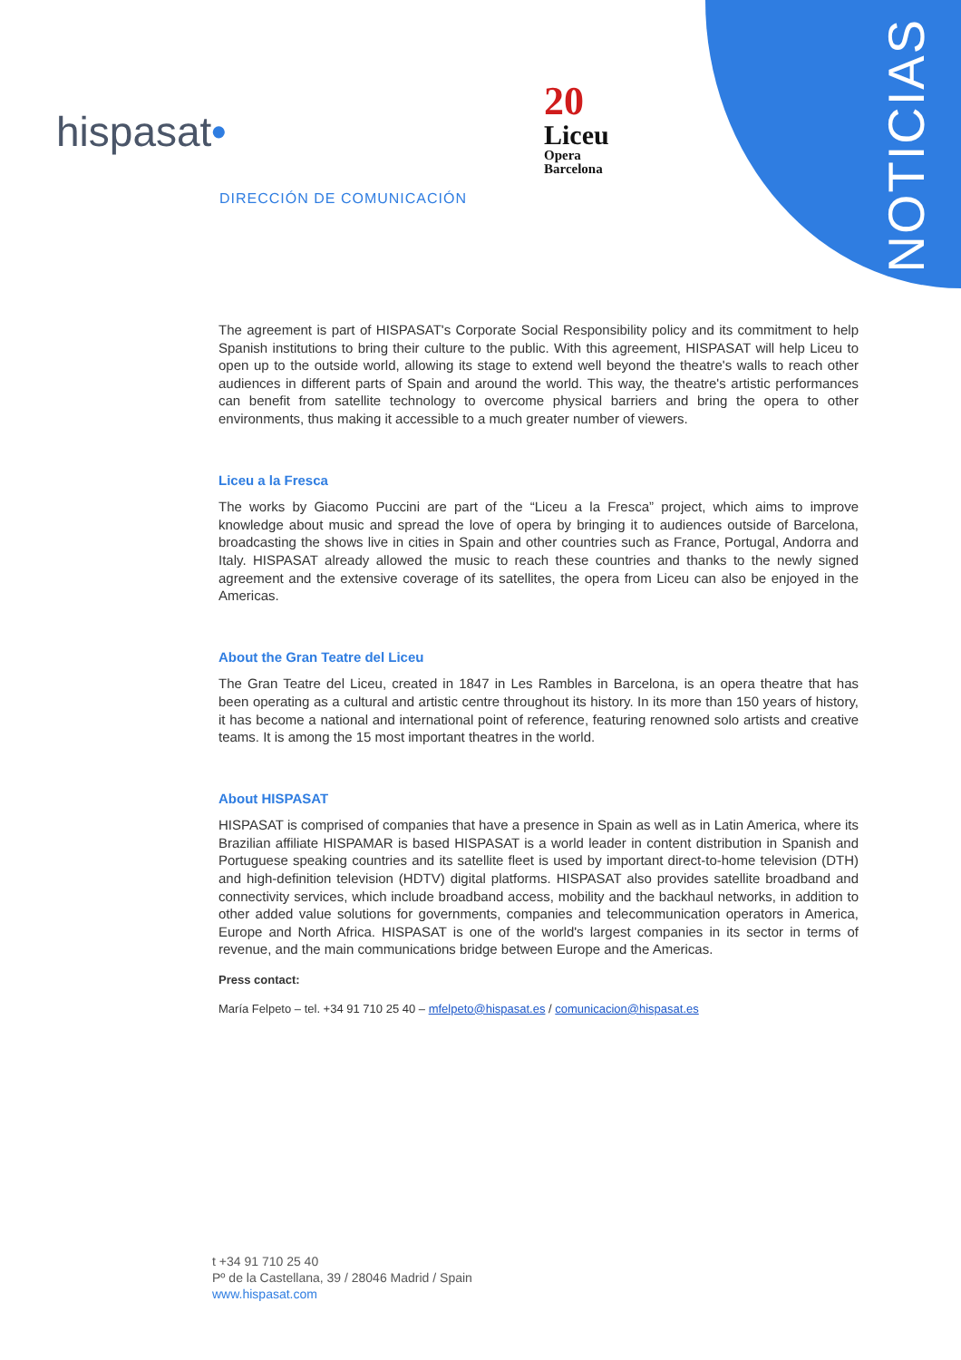NOTICIAS
hispasat•
20
Liceu
Opera
Barcelona
DIRECCIÓN DE COMUNICACIÓN
The agreement is part of HISPASAT's Corporate Social Responsibility policy and its commitment to help Spanish institutions to bring their culture to the public. With this agreement, HISPASAT will help Liceu to open up to the outside world, allowing its stage to extend well beyond the theatre's walls to reach other audiences in different parts of Spain and around the world. This way, the theatre's artistic performances can benefit from satellite technology to overcome physical barriers and bring the opera to other environments, thus making it accessible to a much greater number of viewers.
Liceu a la Fresca
The works by Giacomo Puccini are part of the “Liceu a la Fresca” project, which aims to improve knowledge about music and spread the love of opera by bringing it to audiences outside of Barcelona, broadcasting the shows live in cities in Spain and other countries such as France, Portugal, Andorra and Italy. HISPASAT already allowed the music to reach these countries and thanks to the newly signed agreement and the extensive coverage of its satellites, the opera from Liceu can also be enjoyed in the Americas.
About the Gran Teatre del Liceu
The Gran Teatre del Liceu, created in 1847 in Les Rambles in Barcelona, is an opera theatre that has been operating as a cultural and artistic centre throughout its history. In its more than 150 years of history, it has become a national and international point of reference, featuring renowned solo artists and creative teams. It is among the 15 most important theatres in the world.
About HISPASAT
HISPASAT is comprised of companies that have a presence in Spain as well as in Latin America, where its Brazilian affiliate HISPAMAR is based HISPASAT is a world leader in content distribution in Spanish and Portuguese speaking countries and its satellite fleet is used by important direct-to-home television (DTH) and high-definition television (HDTV) digital platforms. HISPASAT also provides satellite broadband and connectivity services, which include broadband access, mobility and the backhaul networks, in addition to other added value solutions for governments, companies and telecommunication operators in America, Europe and North Africa. HISPASAT is one of the world's largest companies in its sector in terms of revenue, and the main communications bridge between Europe and the Americas.
Press contact:
María Felpeto – tel. +34 91 710 25 40 – mfelpeto@hispasat.es / comunicacion@hispasat.es
t +34 91 710 25 40
Pº de la Castellana, 39 / 28046 Madrid / Spain
www.hispasat.com